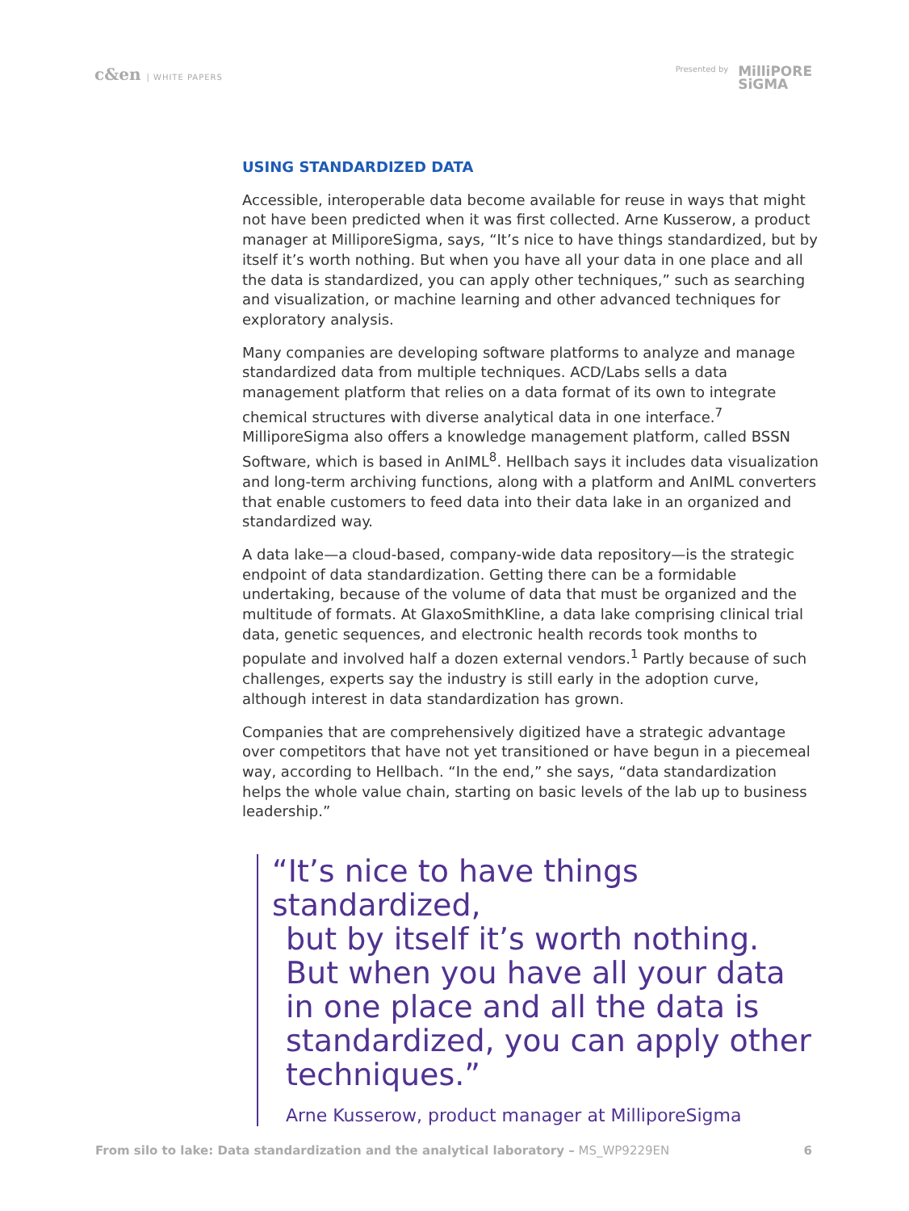c&en | WHITE PAPERS Presented by
MilliPORE
SiGMA
USING STANDARDIZED DATA
Accessible, interoperable data become available for reuse in ways that might not have been predicted when it was first collected. Arne Kusserow, a product manager at MilliporeSigma, says, “It’s nice to have things standardized, but by itself it’s worth nothing. But when you have all your data in one place and all the data is standardized, you can apply other techniques,” such as searching and visualization, or machine learning and other advanced techniques for exploratory analysis.
Many companies are developing software platforms to analyze and manage standardized data from multiple techniques. ACD/Labs sells a data management platform that relies on a data format of its own to integrate chemical structures with diverse analytical data in one interface.<sup>7</sup> MilliporeSigma also offers a knowledge management platform, called BSSN Software, which is based in AnIML<sup>8</sup>. Hellbach says it includes data visualization and long-term archiving functions, along with a platform and AnIML converters that enable customers to feed data into their data lake in an organized and standardized way.
A data lake—a cloud-based, company-wide data repository—is the strategic endpoint of data standardization. Getting there can be a formidable undertaking, because of the volume of data that must be organized and the multitude of formats. At GlaxoSmithKline, a data lake comprising clinical trial data, genetic sequences, and electronic health records took months to populate and involved half a dozen external vendors.<sup>1</sup> Partly because of such challenges, experts say the industry is still early in the adoption curve, although interest in data standardization has grown.
Companies that are comprehensively digitized have a strategic advantage over competitors that have not yet transitioned or have begun in a piecemeal way, according to Hellbach. “In the end,” she says, “data standardization helps the whole value chain, starting on basic levels of the lab up to business leadership.”
“It’s nice to have things standardized,
but by itself it’s worth nothing. But when you have all your data in one place and all the data is standardized, you can apply other techniques.”
Arne Kusserow, product manager at MilliporeSigma
From silo to lake: Data standardization and the analytical laboratory – MS_WP9229EN
6